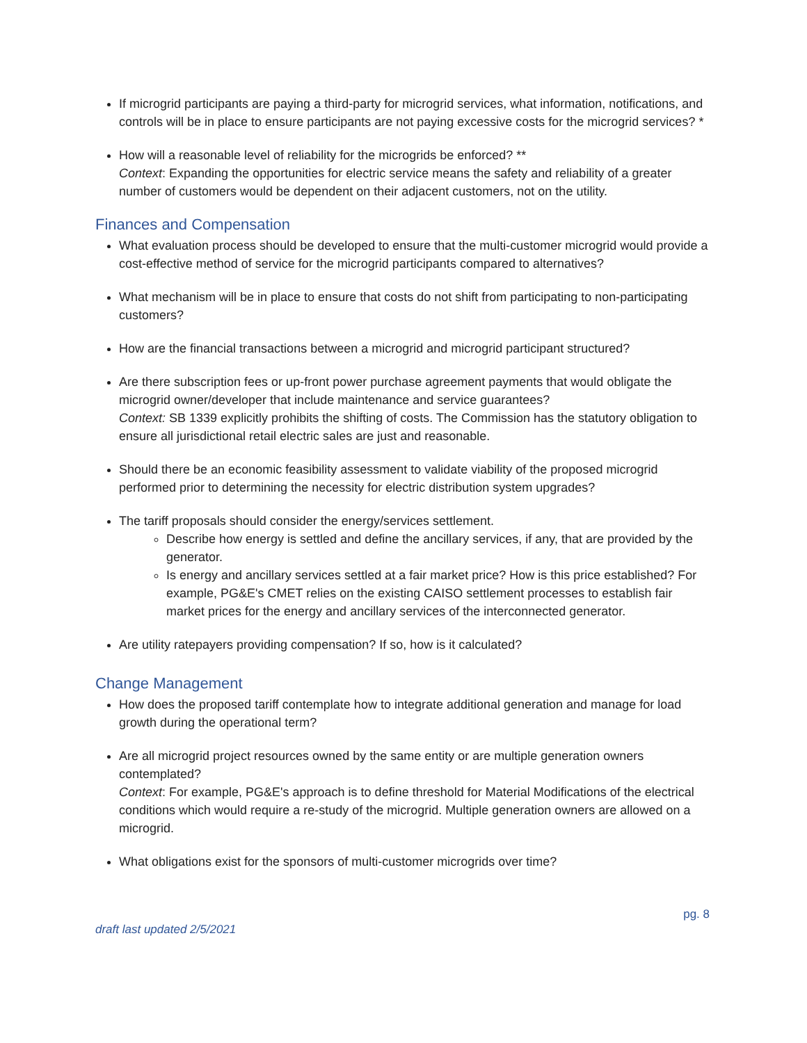If microgrid participants are paying a third-party for microgrid services, what information, notifications, and controls will be in place to ensure participants are not paying excessive costs for the microgrid services? *
How will a reasonable level of reliability for the microgrids be enforced? **
Context: Expanding the opportunities for electric service means the safety and reliability of a greater number of customers would be dependent on their adjacent customers, not on the utility.
Finances and Compensation
What evaluation process should be developed to ensure that the multi-customer microgrid would provide a cost-effective method of service for the microgrid participants compared to alternatives?
What mechanism will be in place to ensure that costs do not shift from participating to non-participating customers?
How are the financial transactions between a microgrid and microgrid participant structured?
Are there subscription fees or up-front power purchase agreement payments that would obligate the microgrid owner/developer that include maintenance and service guarantees?
Context: SB 1339 explicitly prohibits the shifting of costs. The Commission has the statutory obligation to ensure all jurisdictional retail electric sales are just and reasonable.
Should there be an economic feasibility assessment to validate viability of the proposed microgrid performed prior to determining the necessity for electric distribution system upgrades?
The tariff proposals should consider the energy/services settlement.
Describe how energy is settled and define the ancillary services, if any, that are provided by the generator.
Is energy and ancillary services settled at a fair market price? How is this price established? For example, PG&E's CMET relies on the existing CAISO settlement processes to establish fair market prices for the energy and ancillary services of the interconnected generator.
Are utility ratepayers providing compensation? If so, how is it calculated?
Change Management
How does the proposed tariff contemplate how to integrate additional generation and manage for load growth during the operational term?
Are all microgrid project resources owned by the same entity or are multiple generation owners contemplated?
Context: For example, PG&E's approach is to define threshold for Material Modifications of the electrical conditions which would require a re-study of the microgrid. Multiple generation owners are allowed on a microgrid.
What obligations exist for the sponsors of multi-customer microgrids over time?
draft last updated 2/5/2021 pg. 8